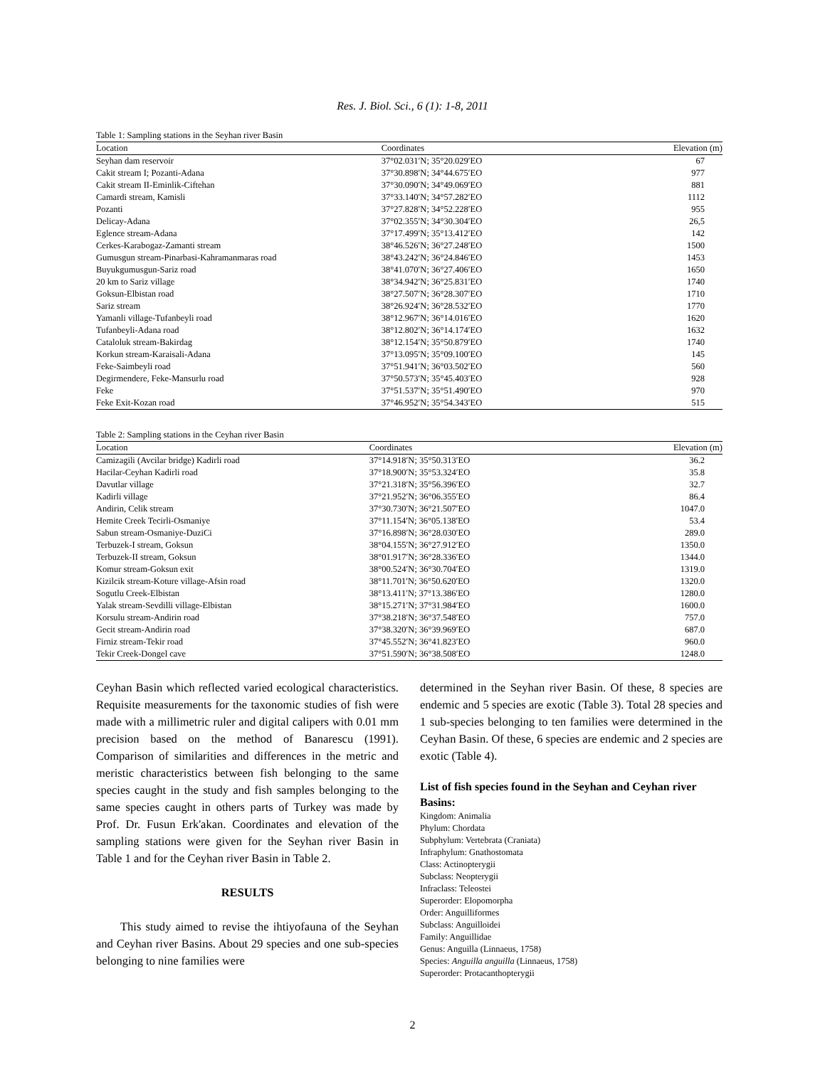Res. J. Biol. Sci., 6 (1): 1-8, 2011
Table 1: Sampling stations in the Seyhan river Basin
| Location | Coordinates | Elevation (m) |
| --- | --- | --- |
| Seyhan dam reservoir | 37°02.031′N; 35°20.029′EO | 67 |
| Cakit stream I; Pozanti-Adana | 37°30.898′N; 34°44.675′EO | 977 |
| Cakit stream II-Eminlik-Ciftehan | 37°30.090′N; 34°49.069′EO | 881 |
| Camardi stream, Kamisli | 37°33.140′N; 34°57.282′EO | 1112 |
| Pozanti | 37°27.828′N; 34°52.228′EO | 955 |
| Delicay-Adana | 37°02.355′N; 34°30.304′EO | 26,5 |
| Eglence stream-Adana | 37°17.499′N; 35°13.412′EO | 142 |
| Cerkes-Karabogaz-Zamanti stream | 38°46.526′N; 36°27.248′EO | 1500 |
| Gumusgun stream-Pinarbasi-Kahramanmaras road | 38°43.242′N; 36°24.846′EO | 1453 |
| Buyukgumusgun-Sariz road | 38°41.070′N; 36°27.406′EO | 1650 |
| 20 km to Sariz village | 38°34.942′N; 36°25.831′EO | 1740 |
| Goksun-Elbistan road | 38°27.507′N; 36°28.307′EO | 1710 |
| Sariz stream | 38°26.924′N; 36°28.532′EO | 1770 |
| Yamanli village-Tufanbeyli road | 38°12.967′N; 36°14.016′EO | 1620 |
| Tufanbeyli-Adana road | 38°12.802′N; 36°14.174′EO | 1632 |
| Cataloluk stream-Bakirdag | 38°12.154′N; 35°50.879′EO | 1740 |
| Korkun stream-Karaisali-Adana | 37°13.095′N; 35°09.100′EO | 145 |
| Feke-Saimbeyli road | 37°51.941′N; 36°03.502′EO | 560 |
| Degirmendere, Feke-Mansurlu road | 37°50.573′N; 35°45.403′EO | 928 |
| Feke | 37°51.537′N; 35°51.490′EO | 970 |
| Feke Exit-Kozan road | 37°46.952′N; 35°54.343′EO | 515 |
Table 2: Sampling stations in the Ceyhan river Basin
| Location | Coordinates | Elevation (m) |
| --- | --- | --- |
| Camizagili (Avcilar bridge) Kadirli road | 37°14.918′N; 35°50.313′EO | 36.2 |
| Hacilar-Ceyhan Kadirli road | 37°18.900′N; 35°53.324′EO | 35.8 |
| Davutlar village | 37°21.318′N; 35°56.396′EO | 32.7 |
| Kadirli village | 37°21.952′N; 36°06.355′EO | 86.4 |
| Andirin, Celik stream | 37°30.730′N; 36°21.507′EO | 1047.0 |
| Hemite Creek Tecirli-Osmaniye | 37°11.154′N; 36°05.138′EO | 53.4 |
| Sabun stream-Osmaniye-DuziCi | 37°16.898′N; 36°28.030′EO | 289.0 |
| Terbuzek-I stream, Goksun | 38°04.155′N; 36°27.912′EO | 1350.0 |
| Terbuzek-II stream, Goksun | 38°01.917′N; 36°28.336′EO | 1344.0 |
| Komur stream-Goksun exit | 38°00.524′N; 36°30.704′EO | 1319.0 |
| Kizilcik stream-Koture village-Afsin road | 38°11.701′N; 36°50.620′EO | 1320.0 |
| Sogutlu Creek-Elbistan | 38°13.411′N; 37°13.386′EO | 1280.0 |
| Yalak stream-Sevdilli village-Elbistan | 38°15.271′N; 37°31.984′EO | 1600.0 |
| Korsulu stream-Andirin road | 37°38.218′N; 36°37.548′EO | 757.0 |
| Gecit stream-Andirin road | 37°38.320′N; 36°39.969′EO | 687.0 |
| Firniz stream-Tekir road | 37°45.552′N; 36°41.823′EO | 960.0 |
| Tekir Creek-Dongel cave | 37°51.590′N; 36°38.508′EO | 1248.0 |
Ceyhan Basin which reflected varied ecological characteristics. Requisite measurements for the taxonomic studies of fish were made with a millimetric ruler and digital calipers with 0.01 mm precision based on the method of Banarescu (1991). Comparison of similarities and differences in the metric and meristic characteristics between fish belonging to the same species caught in the study and fish samples belonging to the same species caught in others parts of Turkey was made by Prof. Dr. Fusun Erk'akan. Coordinates and elevation of the sampling stations were given for the Seyhan river Basin in Table 1 and for the Ceyhan river Basin in Table 2.
RESULTS
This study aimed to revise the ihtiyofauna of the Seyhan and Ceyhan river Basins. About 29 species and one sub-species belonging to nine families were
determined in the Seyhan river Basin. Of these, 8 species are endemic and 5 species are exotic (Table 3). Total 28 species and 1 sub-species belonging to ten families were determined in the Ceyhan Basin. Of these, 6 species are endemic and 2 species are exotic (Table 4).
List of fish species found in the Seyhan and Ceyhan river Basins:
Kingdom: Animalia
Phylum: Chordata
Subphylum: Vertebrata (Craniata)
Infraphylum: Gnathostomata
Class: Actinopterygii
Subclass: Neopterygii
Infraclass: Teleostei
Superorder: Elopomorpha
Order: Anguilliformes
Subclass: Anguilloidei
Family: Anguillidae
Genus: Anguilla (Linnaeus, 1758)
Species: Anguilla anguilla (Linnaeus, 1758)
Superorder: Protacanthopterygii
2